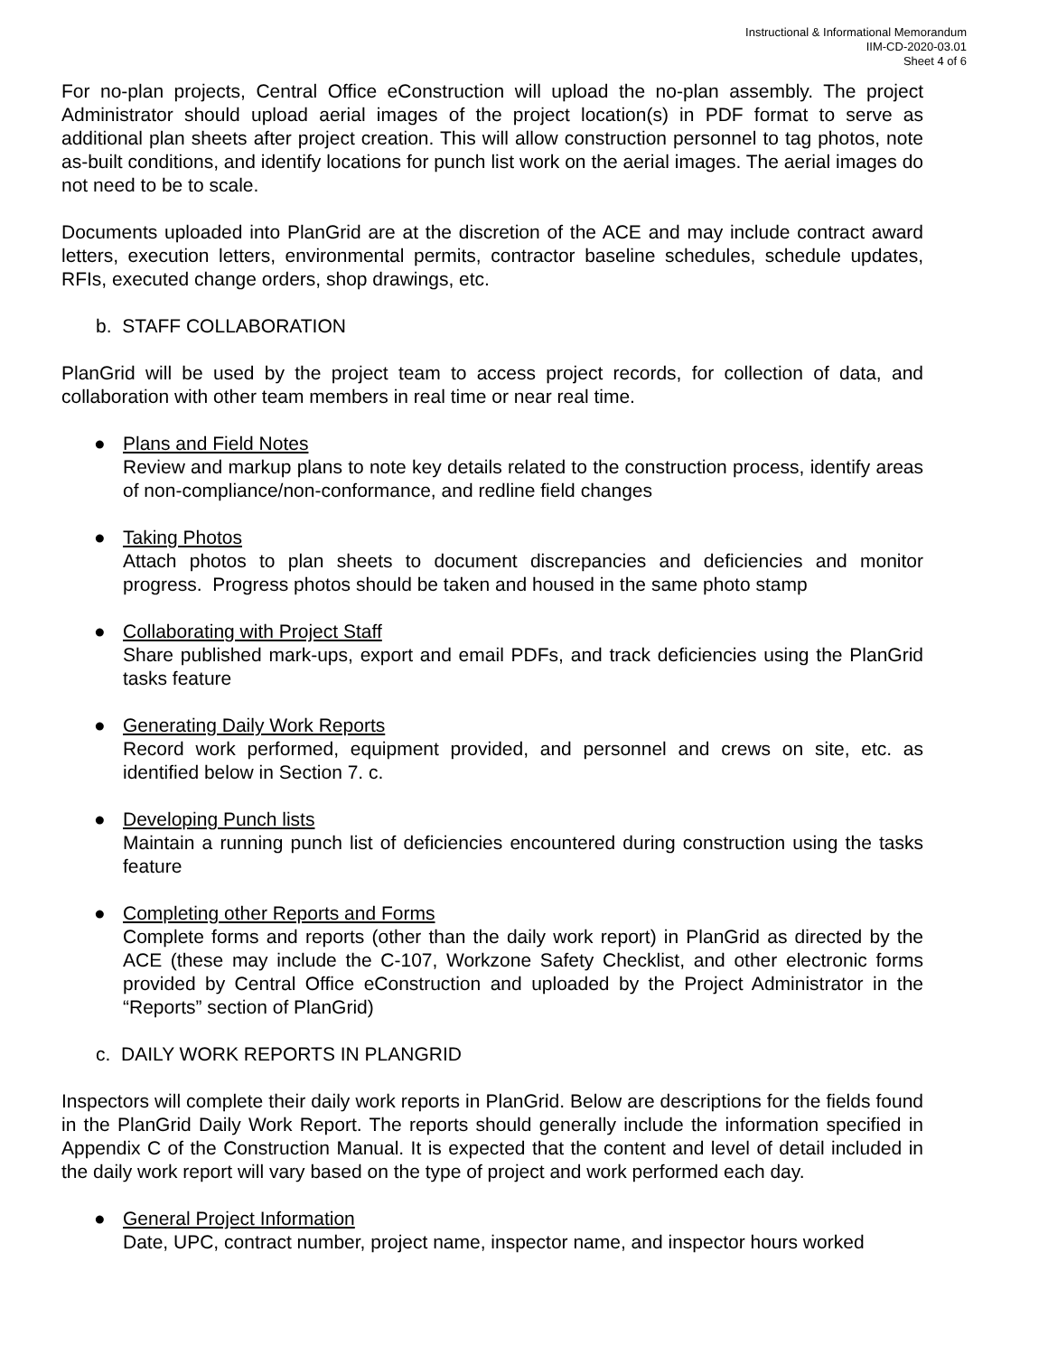Instructional & Informational Memorandum
IIM-CD-2020-03.01
Sheet 4 of 6
For no-plan projects, Central Office eConstruction will upload the no-plan assembly. The project Administrator should upload aerial images of the project location(s) in PDF format to serve as additional plan sheets after project creation. This will allow construction personnel to tag photos, note as-built conditions, and identify locations for punch list work on the aerial images. The aerial images do not need to be to scale.
Documents uploaded into PlanGrid are at the discretion of the ACE and may include contract award letters, execution letters, environmental permits, contractor baseline schedules, schedule updates, RFIs, executed change orders, shop drawings, etc.
b. STAFF COLLABORATION
PlanGrid will be used by the project team to access project records, for collection of data, and collaboration with other team members in real time or near real time.
● Plans and Field Notes
Review and markup plans to note key details related to the construction process, identify areas of non-compliance/non-conformance, and redline field changes
● Taking Photos
Attach photos to plan sheets to document discrepancies and deficiencies and monitor progress. Progress photos should be taken and housed in the same photo stamp
● Collaborating with Project Staff
Share published mark-ups, export and email PDFs, and track deficiencies using the PlanGrid tasks feature
● Generating Daily Work Reports
Record work performed, equipment provided, and personnel and crews on site, etc. as identified below in Section 7. c.
● Developing Punch lists
Maintain a running punch list of deficiencies encountered during construction using the tasks feature
● Completing other Reports and Forms
Complete forms and reports (other than the daily work report) in PlanGrid as directed by the ACE (these may include the C-107, Workzone Safety Checklist, and other electronic forms provided by Central Office eConstruction and uploaded by the Project Administrator in the “Reports” section of PlanGrid)
c. DAILY WORK REPORTS IN PLANGRID
Inspectors will complete their daily work reports in PlanGrid. Below are descriptions for the fields found in the PlanGrid Daily Work Report. The reports should generally include the information specified in Appendix C of the Construction Manual. It is expected that the content and level of detail included in the daily work report will vary based on the type of project and work performed each day.
● General Project Information
Date, UPC, contract number, project name, inspector name, and inspector hours worked